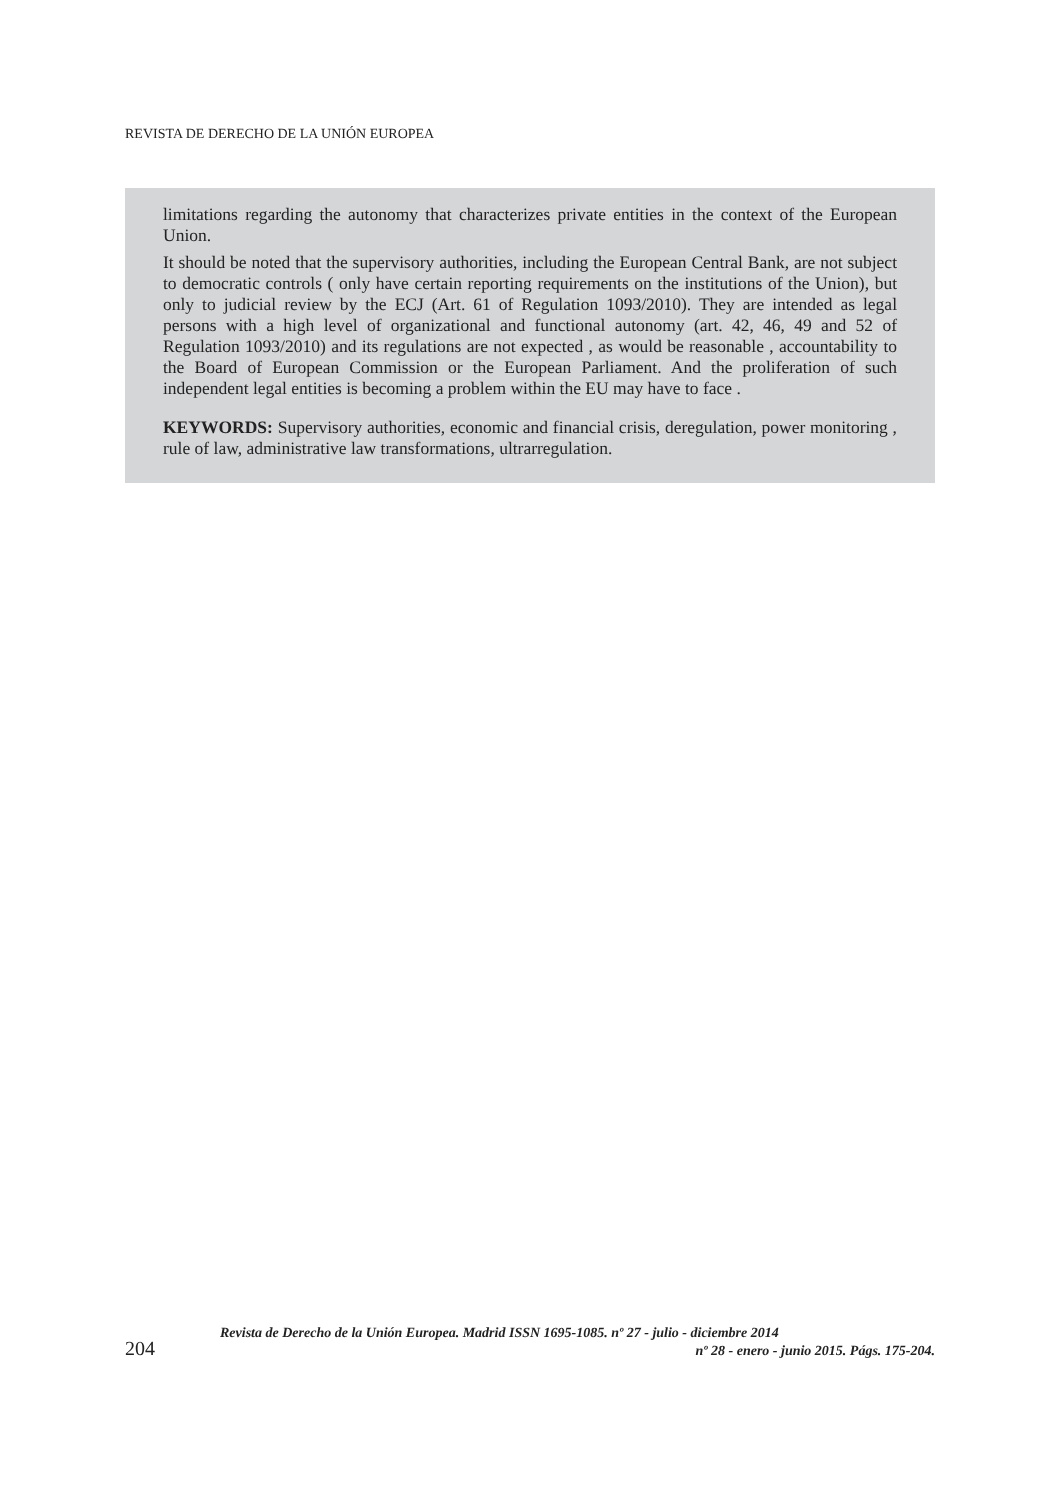REVISTA DE DERECHO DE LA UNIÓN EUROPEA
limitations regarding the autonomy that characterizes private entities in the context of the European Union.
It should be noted that the supervisory authorities, including the European Central Bank, are not subject to democratic controls ( only have certain reporting requirements on the institutions of the Union), but only to judicial review by the ECJ (Art. 61 of Regulation 1093/2010). They are intended as legal persons with a high level of organizational and functional autonomy (art. 42, 46, 49 and 52 of Regulation 1093/2010) and its regulations are not expected , as would be reasonable , accountability to the Board of European Commission or the European Parliament. And the proliferation of such independent legal entities is becoming a problem within the EU may have to face .
KEYWORDS: Supervisory authorities, economic and financial crisis, deregulation, power monitoring , rule of law, administrative law transformations, ultrarregulation.
204
Revista de Derecho de la Unión Europea. Madrid ISSN 1695-1085. nº 27 - julio - diciembre 2014
nº 28 - enero - junio 2015. Págs. 175-204.